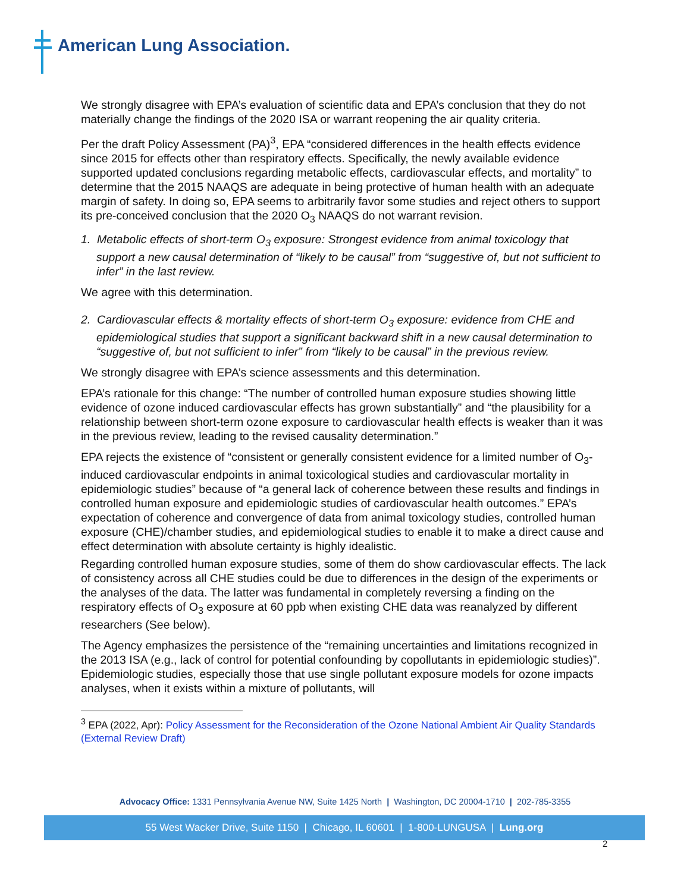American Lung Association.
We strongly disagree with EPA’s evaluation of scientific data and EPA’s conclusion that they do not materially change the findings of the 2020 ISA or warrant reopening the air quality criteria.
Per the draft Policy Assessment (PA)<sup>3</sup>, EPA “considered differences in the health effects evidence since 2015 for effects other than respiratory effects. Specifically, the newly available evidence supported updated conclusions regarding metabolic effects, cardiovascular effects, and mortality” to determine that the 2015 NAAQS are adequate in being protective of human health with an adequate margin of safety. In doing so, EPA seems to arbitrarily favor some studies and reject others to support its pre-conceived conclusion that the 2020 O<sub>3</sub> NAAQS do not warrant revision.
1. Metabolic effects of short-term O<sub>3</sub> exposure: Strongest evidence from animal toxicology that support a new causal determination of “likely to be causal” from “suggestive of, but not sufficient to infer” in the last review.
We agree with this determination.
2. Cardiovascular effects & mortality effects of short-term O<sub>3</sub> exposure: evidence from CHE and epidemiological studies that support a significant backward shift in a new causal determination to “suggestive of, but not sufficient to infer” from “likely to be causal” in the previous review.
We strongly disagree with EPA’s science assessments and this determination.
EPA’s rationale for this change: “The number of controlled human exposure studies showing little evidence of ozone induced cardiovascular effects has grown substantially” and “the plausibility for a relationship between short-term ozone exposure to cardiovascular health effects is weaker than it was in the previous review, leading to the revised causality determination.”
EPA rejects the existence of “consistent or generally consistent evidence for a limited number of O<sub>3</sub>-induced cardiovascular endpoints in animal toxicological studies and cardiovascular mortality in epidemiologic studies” because of “a general lack of coherence between these results and findings in controlled human exposure and epidemiologic studies of cardiovascular health outcomes.” EPA’s expectation of coherence and convergence of data from animal toxicology studies, controlled human exposure (CHE)/chamber studies, and epidemiological studies to enable it to make a direct cause and effect determination with absolute certainty is highly idealistic.
Regarding controlled human exposure studies, some of them do show cardiovascular effects. The lack of consistency across all CHE studies could be due to differences in the design of the experiments or the analyses of the data. The latter was fundamental in completely reversing a finding on the respiratory effects of O<sub>3</sub> exposure at 60 ppb when existing CHE data was reanalyzed by different researchers (See below).
The Agency emphasizes the persistence of the “remaining uncertainties and limitations recognized in the 2013 ISA (e.g., lack of control for potential confounding by copollutants in epidemiologic studies)”. Epidemiologic studies, especially those that use single pollutant exposure models for ozone impacts analyses, when it exists within a mixture of pollutants, will
<sup>3</sup> EPA (2022, Apr): Policy Assessment for the Reconsideration of the Ozone National Ambient Air Quality Standards (External Review Draft)
Advocacy Office: 1331 Pennsylvania Avenue NW, Suite 1425 North | Washington, DC 20004-1710 | 202-785-3355
55 West Wacker Drive, Suite 1150 | Chicago, IL 60601 | 1-800-LUNGUSA | Lung.org
2